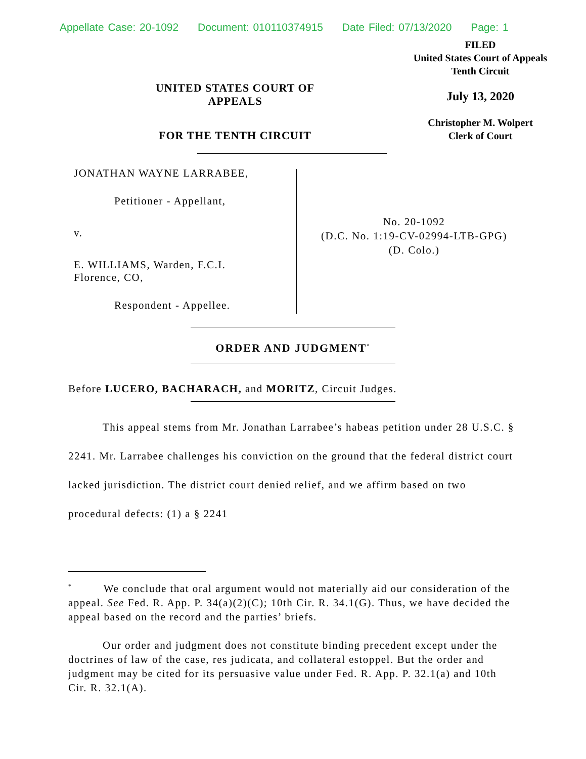Appellate Case: 20-1092 Document: 010110374915 Date Filed: 07/13/2020 Page: 1
FILED
United States Court of Appeals
Tenth Circuit
July 13, 2020
Christopher M. Wolpert
Clerk of Court
UNITED STATES COURT OF APPEALS
FOR THE TENTH CIRCUIT
JONATHAN WAYNE LARRABEE,
Petitioner - Appellant,
v.
E. WILLIAMS, Warden, F.C.I.
Florence, CO,
Respondent - Appellee.
No. 20-1092
(D.C. No. 1:19-CV-02994-LTB-GPG)
(D. Colo.)
ORDER AND JUDGMENT<sup>*</sup>
Before LUCERO, BACHARACH, and MORITZ, Circuit Judges.
This appeal stems from Mr. Jonathan Larrabee’s habeas petition under 28 U.S.C. § 2241. Mr. Larrabee challenges his conviction on the ground that the federal district court lacked jurisdiction. The district court denied relief, and we affirm based on two procedural defects: (1) a § 2241
<sup>*</sup> We conclude that oral argument would not materially aid our consideration of the appeal. See Fed. R. App. P. 34(a)(2)(C); 10th Cir. R. 34.1(G). Thus, we have decided the appeal based on the record and the parties’ briefs.
Our order and judgment does not constitute binding precedent except under the doctrines of law of the case, res judicata, and collateral estoppel. But the order and judgment may be cited for its persuasive value under Fed. R. App. P. 32.1(a) and 10th Cir. R. 32.1(A).